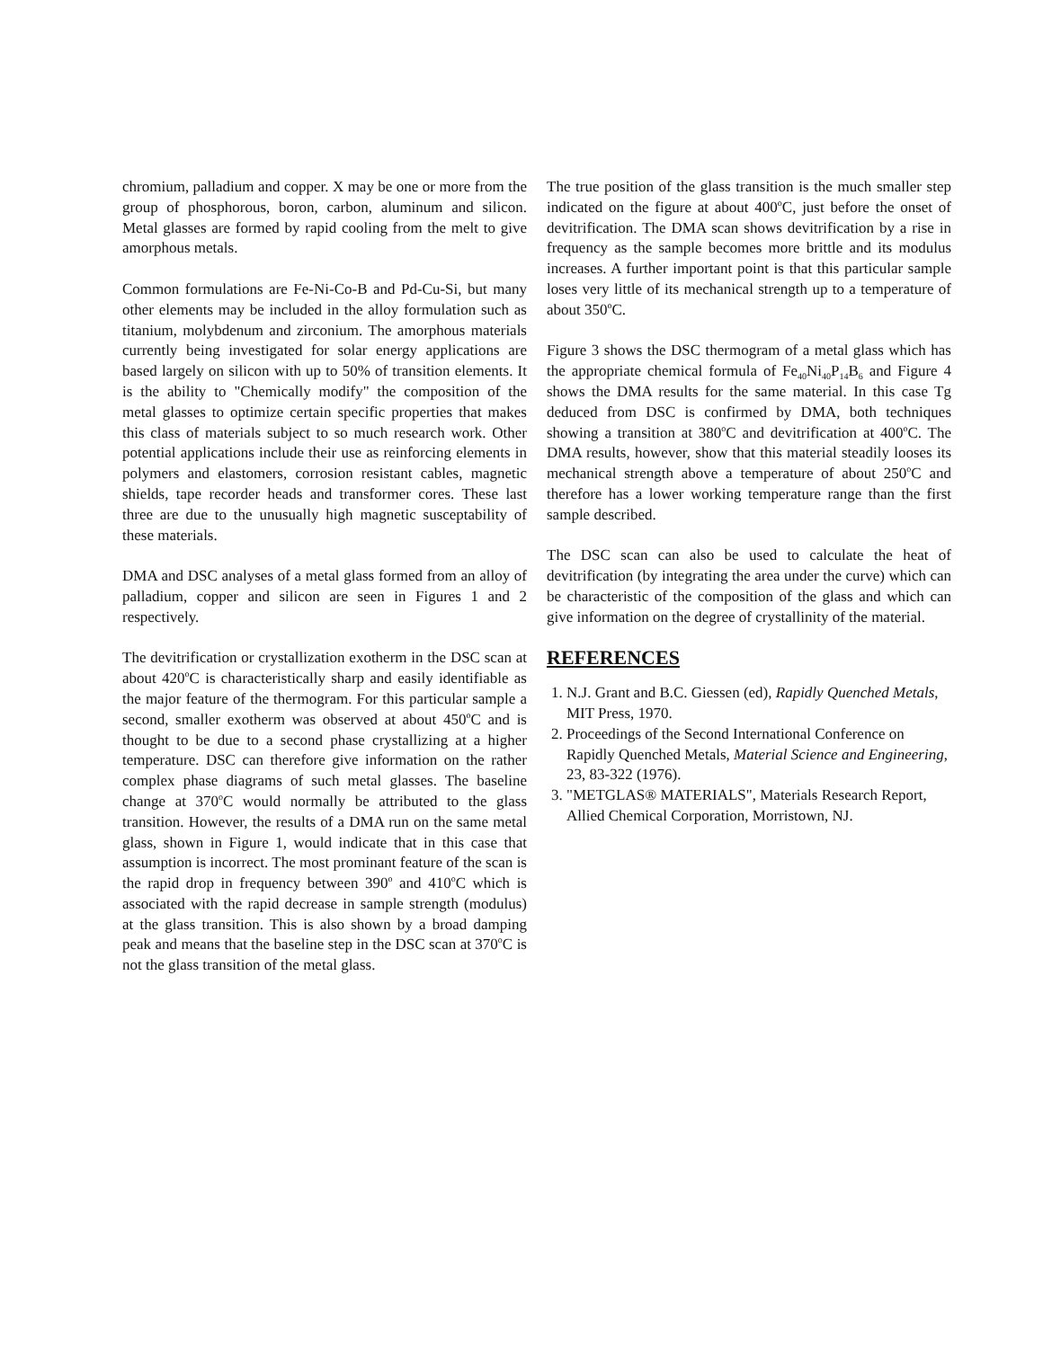chromium, palladium and copper. X may be one or more from the group of phosphorous, boron, carbon, aluminum and silicon. Metal glasses are formed by rapid cooling from the melt to give amorphous metals.
Common formulations are Fe-Ni-Co-B and Pd-Cu-Si, but many other elements may be included in the alloy formulation such as titanium, molybdenum and zirconium. The amorphous materials currently being investigated for solar energy applications are based largely on silicon with up to 50% of transition elements. It is the ability to "Chemically modify" the composition of the metal glasses to optimize certain specific properties that makes this class of materials subject to so much research work. Other potential applications include their use as reinforcing elements in polymers and elastomers, corrosion resistant cables, magnetic shields, tape recorder heads and transformer cores. These last three are due to the unusually high magnetic susceptability of these materials.
DMA and DSC analyses of a metal glass formed from an alloy of palladium, copper and silicon are seen in Figures 1 and 2 respectively.
The devitrification or crystallization exotherm in the DSC scan at about 420<sup>o</sup>C is characteristically sharp and easily identifiable as the major feature of the thermogram. For this particular sample a second, smaller exotherm was observed at about 450<sup>o</sup>C and is thought to be due to a second phase crystallizing at a higher temperature. DSC can therefore give information on the rather complex phase diagrams of such metal glasses. The baseline change at 370<sup>o</sup>C would normally be attributed to the glass transition. However, the results of a DMA run on the same metal glass, shown in Figure 1, would indicate that in this case that assumption is incorrect. The most prominant feature of the scan is the rapid drop in frequency between 390<sup>o</sup> and 410<sup>o</sup>C which is associated with the rapid decrease in sample strength (modulus) at the glass transition. This is also shown by a broad damping peak and means that the baseline step in the DSC scan at 370<sup>o</sup>C is not the glass transition of the metal glass.
The true position of the glass transition is the much smaller step indicated on the figure at about 400<sup>o</sup>C, just before the onset of devitrification. The DMA scan shows devitrification by a rise in frequency as the sample becomes more brittle and its modulus increases. A further important point is that this particular sample loses very little of its mechanical strength up to a temperature of about 350<sup>o</sup>C.
Figure 3 shows the DSC thermogram of a metal glass which has the appropriate chemical formula of Fe<sub>40</sub>Ni<sub>40</sub>P<sub>14</sub>B<sub>6</sub> and Figure 4 shows the DMA results for the same material. In this case Tg deduced from DSC is confirmed by DMA, both techniques showing a transition at 380<sup>o</sup>C and devitrification at 400<sup>o</sup>C. The DMA results, however, show that this material steadily looses its mechanical strength above a temperature of about 250<sup>o</sup>C and therefore has a lower working temperature range than the first sample described.
The DSC scan can also be used to calculate the heat of devitrification (by integrating the area under the curve) which can be characteristic of the composition of the glass and which can give information on the degree of crystallinity of the material.
REFERENCES
1. N.J. Grant and B.C. Giessen (ed), Rapidly Quenched Metals, MIT Press, 1970.
2. Proceedings of the Second International Conference on Rapidly Quenched Metals, Material Science and Engineering, 23, 83-322 (1976).
3. "METGLAS® MATERIALS", Materials Research Report, Allied Chemical Corporation, Morristown, NJ.